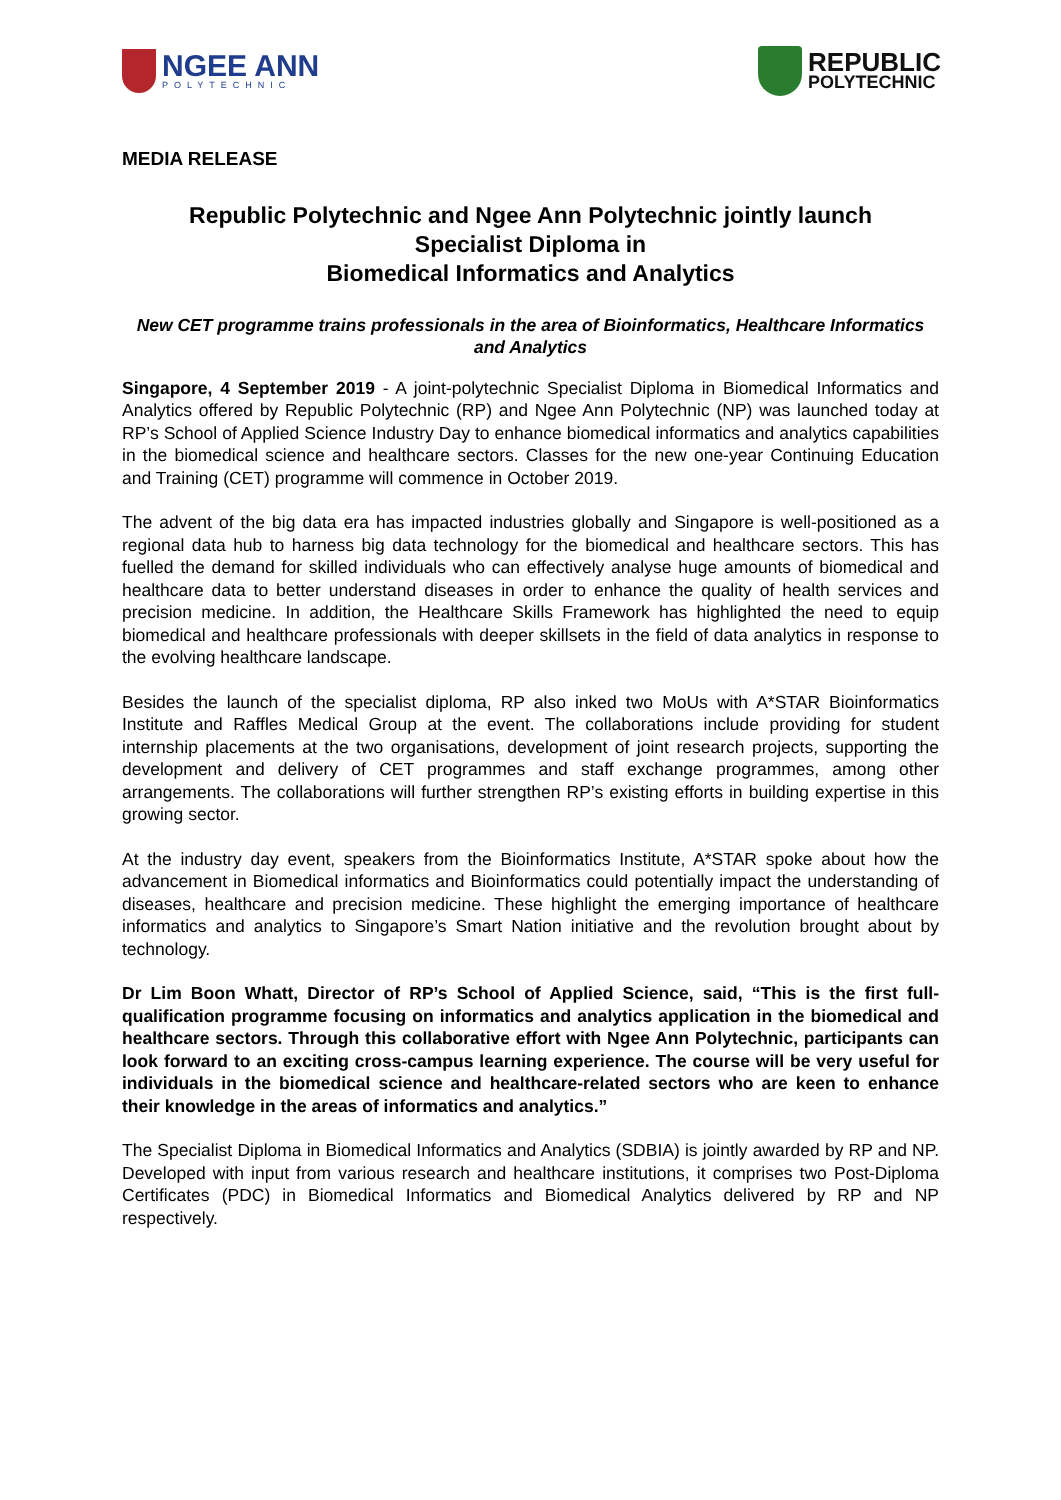NGEE ANN
POLYTECHNIC
REPUBLIC
POLYTECHNIC
MEDIA RELEASE
Republic Polytechnic and Ngee Ann Polytechnic jointly launch
Specialist Diploma in
Biomedical Informatics and Analytics
New CET programme trains professionals in the area of Bioinformatics, Healthcare Informatics and Analytics
Singapore, 4 September 2019 - A joint-polytechnic Specialist Diploma in Biomedical Informatics and Analytics offered by Republic Polytechnic (RP) and Ngee Ann Polytechnic (NP) was launched today at RP’s School of Applied Science Industry Day to enhance biomedical informatics and analytics capabilities in the biomedical science and healthcare sectors. Classes for the new one-year Continuing Education and Training (CET) programme will commence in October 2019.
The advent of the big data era has impacted industries globally and Singapore is well-positioned as a regional data hub to harness big data technology for the biomedical and healthcare sectors. This has fuelled the demand for skilled individuals who can effectively analyse huge amounts of biomedical and healthcare data to better understand diseases in order to enhance the quality of health services and precision medicine. In addition, the Healthcare Skills Framework has highlighted the need to equip biomedical and healthcare professionals with deeper skillsets in the field of data analytics in response to the evolving healthcare landscape.
Besides the launch of the specialist diploma, RP also inked two MoUs with A*STAR Bioinformatics Institute and Raffles Medical Group at the event. The collaborations include providing for student internship placements at the two organisations, development of joint research projects, supporting the development and delivery of CET programmes and staff exchange programmes, among other arrangements. The collaborations will further strengthen RP’s existing efforts in building expertise in this growing sector.
At the industry day event, speakers from the Bioinformatics Institute, A*STAR spoke about how the advancement in Biomedical informatics and Bioinformatics could potentially impact the understanding of diseases, healthcare and precision medicine. These highlight the emerging importance of healthcare informatics and analytics to Singapore’s Smart Nation initiative and the revolution brought about by technology.
Dr Lim Boon Whatt, Director of RP’s School of Applied Science, said, “This is the first full-qualification programme focusing on informatics and analytics application in the biomedical and healthcare sectors. Through this collaborative effort with Ngee Ann Polytechnic, participants can look forward to an exciting cross-campus learning experience. The course will be very useful for individuals in the biomedical science and healthcare-related sectors who are keen to enhance their knowledge in the areas of informatics and analytics.”
The Specialist Diploma in Biomedical Informatics and Analytics (SDBIA) is jointly awarded by RP and NP. Developed with input from various research and healthcare institutions, it comprises two Post-Diploma Certificates (PDC) in Biomedical Informatics and Biomedical Analytics delivered by RP and NP respectively.